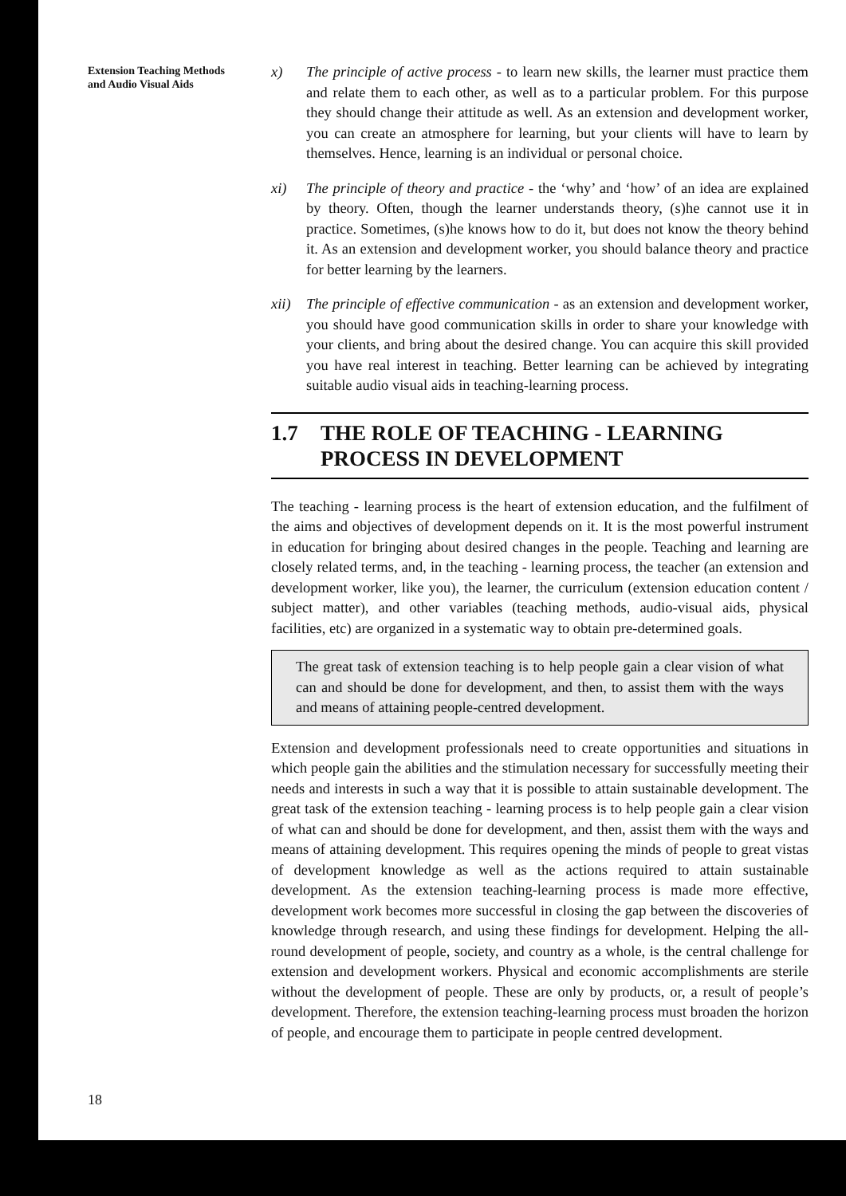Extension Teaching Methods
and Audio Visual Aids
18
x) The principle of active process - to learn new skills, the learner must practice them and relate them to each other, as well as to a particular problem. For this purpose they should change their attitude as well. As an extension and development worker, you can create an atmosphere for learning, but your clients will have to learn by themselves. Hence, learning is an individual or personal choice.
xi) The principle of theory and practice - the ‘why’ and ‘how’ of an idea are explained by theory. Often, though the learner understands theory, (s)he cannot use it in practice. Sometimes, (s)he knows how to do it, but does not know the theory behind it. As an extension and development worker, you should balance theory and practice for better learning by the learners.
xii)
The principle of effective communication - as an extension and development worker, you should have good communication skills in order to share your knowledge with your clients, and bring about the desired change. You can acquire this skill provided you have real interest in teaching. Better learning can be achieved by integrating suitable audio visual aids in teaching-learning process.
1.7 THE ROLE OF TEACHING - LEARNING
PROCESS IN DEVELOPMENT
The teaching - learning process is the heart of extension education, and the fulfilment of the aims and objectives of development depends on it. It is the most powerful instrument in education for bringing about desired changes in the people. Teaching and learning are closely related terms, and, in the teaching - learning process, the teacher (an extension and development worker, like you), the learner, the curriculum (extension education content / subject matter), and other variables (teaching methods, audio-visual aids, physical facilities, etc) are organized in a systematic way to obtain pre-determined goals.
The great task of extension teaching is to help people gain a clear vision of what can and should be done for development, and then, to assist them with the ways and means of attaining people-centred development.
Extension and development professionals need to create opportunities and situations in which people gain the abilities and the stimulation necessary for successfully meeting their needs and interests in such a way that it is possible to attain sustainable development. The great task of the extension teaching - learning process is to help people gain a clear vision of what can and should be done for development, and then, assist them with the ways and means of attaining development. This requires opening the minds of people to great vistas of development knowledge as well as the actions required to attain sustainable development. As the extension teaching-learning process is made more effective, development work becomes more successful in closing the gap between the discoveries of knowledge through research, and using these findings for development. Helping the all-round development of people, society, and country as a whole, is the central challenge for extension and development workers. Physical and economic accomplishments are sterile without the development of people. These are only by products, or, a result of people’s development. Therefore, the extension teaching-learning process must broaden the horizon of people, and encourage them to participate in people centred development.